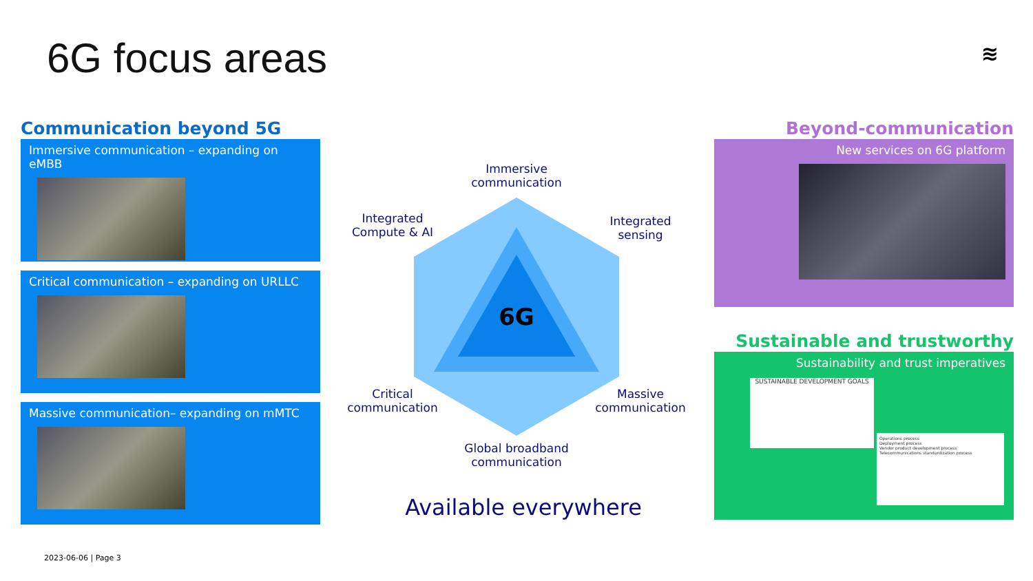6G focus areas ≋
Communication beyond 5G
Immersive communication – expanding on eMBB
Critical communication – expanding on URLLC
Massive communication– expanding on mMTC
6G
Immersive
communication
Integrated
Compute & AI
Integrated
sensing
Critical
communication
Massive
communication
Global broadband
communication
Available everywhere
Beyond-communication
New services on 6G platform
Sustainable and trustworthy
Sustainability and trust imperatives
SUSTAINABLE DEVELOPMENT GOALS
Operations process
Deployment process
Vendor product development process
Telecommunications standardization process
2023-06-06 | Page 3